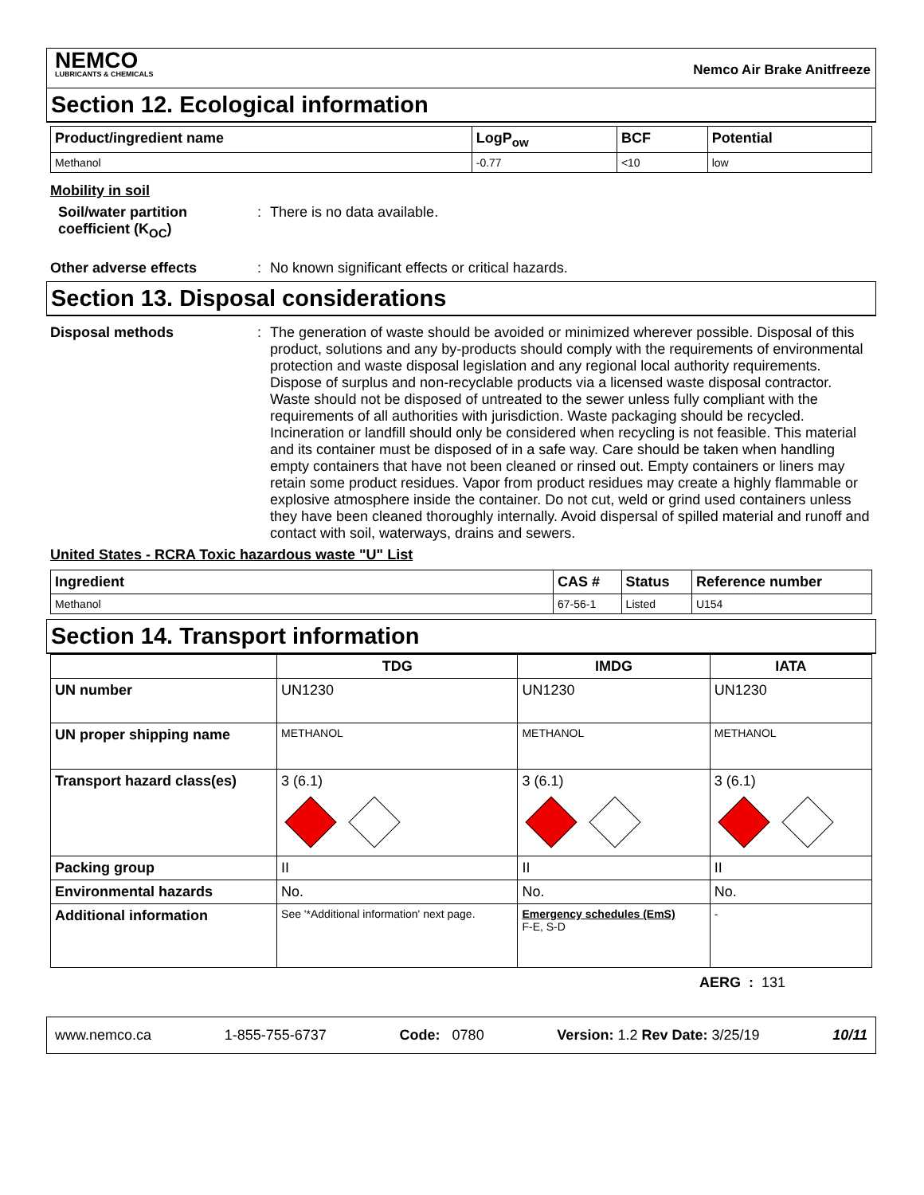NEMCO
LUBRICANTS & CHEMICALS
Nemco Air Brake Anitfreeze
Section 12. Ecological information
| Product/ingredient name | LogP<sub>ow</sub> | BCF | Potential |
| --- | --- | --- | --- |
| Methanol | -0.77 | <10 | low |
Mobility in soil
Soil/water partition coefficient (K<sub>OC</sub>)
: There is no data available.
Other adverse effects : No known significant effects or critical hazards.
Section 13. Disposal considerations
Disposal methods : The generation of waste should be avoided or minimized wherever possible. Disposal of this product, solutions and any by-products should comply with the requirements of environmental protection and waste disposal legislation and any regional local authority requirements. Dispose of surplus and non-recyclable products via a licensed waste disposal contractor. Waste should not be disposed of untreated to the sewer unless fully compliant with the requirements of all authorities with jurisdiction. Waste packaging should be recycled. Incineration or landfill should only be considered when recycling is not feasible. This material and its container must be disposed of in a safe way. Care should be taken when handling empty containers that have not been cleaned or rinsed out. Empty containers or liners may retain some product residues. Vapor from product residues may create a highly flammable or explosive atmosphere inside the container. Do not cut, weld or grind used containers unless they have been cleaned thoroughly internally. Avoid dispersal of spilled material and runoff and contact with soil, waterways, drains and sewers.
United States - RCRA Toxic hazardous waste "U" List
| Ingredient | CAS # | Status | Reference number |
| --- | --- | --- | --- |
| Methanol | 67-56-1 | Listed | U154 |
Section 14. Transport information
| | TDG | IMDG | IATA |
| --- | --- | --- | --- |
| UN number | UN1230 | UN1230 | UN1230 |
| UN proper shipping name | METHANOL | METHANOL | METHANOL |
| Transport hazard class(es) | 3 (6.1) | 3 (6.1) | 3 (6.1) |
| Packing group | II | II | II |
| Environmental hazards | No. | No. | No. |
| Additional information | See '*Additional information' next page. | Emergency schedules (EmS) F-E, S-D | - |
AERG : 131
www.nemco.ca 1-855-755-6737 Code: 0780 Version: 1.2 Rev Date: 3/25/19 10/11